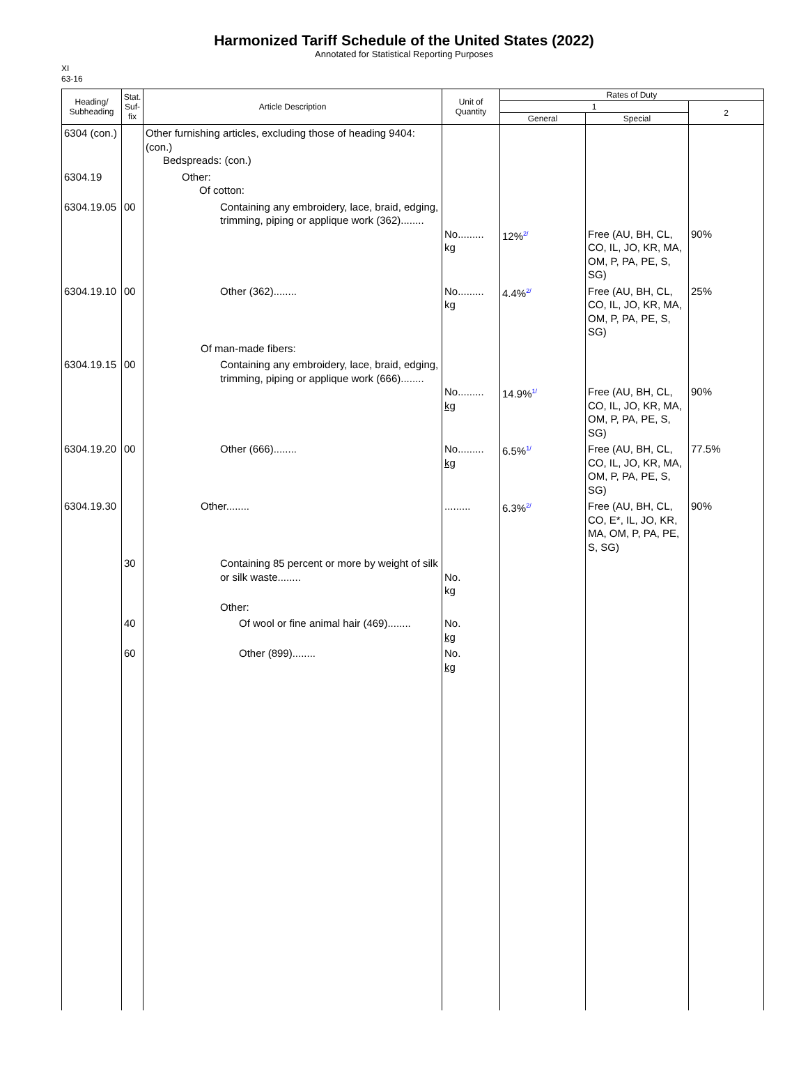Harmonized Tariff Schedule of the United States (2022)
Annotated for Statistical Reporting Purposes
XI
63-16
| Heading/ Subheading | Stat. Suf- fix | Article Description | Unit of Quantity | Rates of Duty | | |
| --- | --- | --- | --- | --- | --- | --- |
| | | | | 1 | | 2 |
| | | | | General | Special | |
| 6304 (con.) | | Other furnishing articles, excluding those of heading 9404: (con.) Bedspreads: (con.) | | | | |
| 6304.19 | | Other: Of cotton: | | | | |
| 6304.19.05 | 00 | Containing any embroidery, lace, braid, edging, trimming, piping or applique work (362)........ | No......... kg | 12%<sup>2/</sup> | Free (AU, BH, CL, CO, IL, JO, KR, MA, OM, P, PA, PE, S, SG) | 90% |
| 6304.19.10 | 00 | Other (362)........ | No......... kg | 4.4%<sup>2/</sup> | Free (AU, BH, CL, CO, IL, JO, KR, MA, OM, P, PA, PE, S, SG) | 25% |
| | | Of man-made fibers: | | | | |
| 6304.19.15 | 00 | Containing any embroidery, lace, braid, edging, trimming, piping or applique work (666)........ | No......... kg | 14.9%<sup>1/</sup> | Free (AU, BH, CL, CO, IL, JO, KR, MA, OM, P, PA, PE, S, SG) | 90% |
| 6304.19.20 | 00 | Other (666)........ | No......... kg | 6.5%<sup>1/</sup> | Free (AU, BH, CL, CO, IL, JO, KR, MA, OM, P, PA, PE, S, SG) | 77.5% |
| 6304.19.30 | | Other........ | ......... | 6.3%<sup>2/</sup> | Free (AU, BH, CL, CO, E*, IL, JO, KR, MA, OM, P, PA, PE, S, SG) | 90% |
| | 30 | Containing 85 percent or more by weight of silk or silk waste........ | No. kg | | | |
| | | Other: | | | | |
| | 40 | Of wool or fine animal hair (469)........ | No. kg | | | |
| | 60 | Other (899)........ | No. kg | | | |